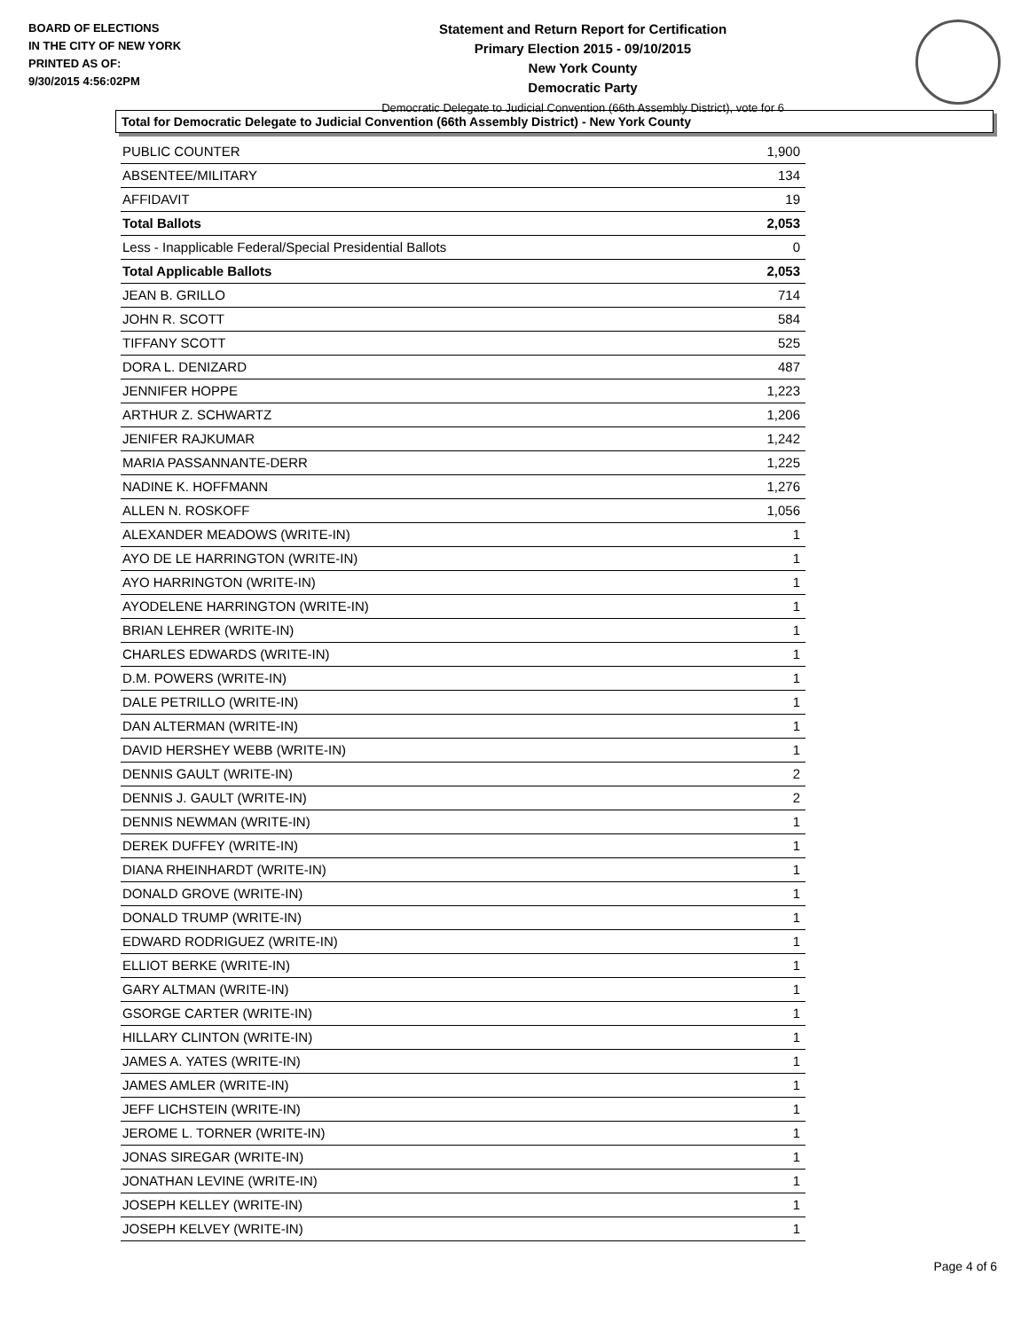BOARD OF ELECTIONS
IN THE CITY OF NEW YORK
PRINTED AS OF:
9/30/2015 4:56:02PM
Statement and Return Report for Certification
Primary Election 2015 - 09/10/2015
New York County
Democratic Party
Democratic Delegate to Judicial Convention (66th Assembly District), vote for 6
Total for Democratic Delegate to Judicial Convention (66th Assembly District) - New York County
| PUBLIC COUNTER | 1,900 |
| ABSENTEE/MILITARY | 134 |
| AFFIDAVIT | 19 |
| Total Ballots | 2,053 |
| Less - Inapplicable Federal/Special Presidential Ballots | 0 |
| Total Applicable Ballots | 2,053 |
| JEAN B. GRILLO | 714 |
| JOHN R. SCOTT | 584 |
| TIFFANY SCOTT | 525 |
| DORA L. DENIZARD | 487 |
| JENNIFER HOPPE | 1,223 |
| ARTHUR Z. SCHWARTZ | 1,206 |
| JENIFER RAJKUMAR | 1,242 |
| MARIA PASSANNANTE-DERR | 1,225 |
| NADINE K. HOFFMANN | 1,276 |
| ALLEN N. ROSKOFF | 1,056 |
| ALEXANDER MEADOWS (WRITE-IN) | 1 |
| AYO DE LE HARRINGTON (WRITE-IN) | 1 |
| AYO HARRINGTON (WRITE-IN) | 1 |
| AYODELENE HARRINGTON (WRITE-IN) | 1 |
| BRIAN LEHRER (WRITE-IN) | 1 |
| CHARLES EDWARDS (WRITE-IN) | 1 |
| D.M. POWERS (WRITE-IN) | 1 |
| DALE PETRILLO (WRITE-IN) | 1 |
| DAN ALTERMAN (WRITE-IN) | 1 |
| DAVID HERSHEY WEBB (WRITE-IN) | 1 |
| DENNIS GAULT (WRITE-IN) | 2 |
| DENNIS J. GAULT (WRITE-IN) | 2 |
| DENNIS NEWMAN (WRITE-IN) | 1 |
| DEREK DUFFEY (WRITE-IN) | 1 |
| DIANA RHEINHARDT (WRITE-IN) | 1 |
| DONALD GROVE (WRITE-IN) | 1 |
| DONALD TRUMP (WRITE-IN) | 1 |
| EDWARD RODRIGUEZ (WRITE-IN) | 1 |
| ELLIOT BERKE (WRITE-IN) | 1 |
| GARY ALTMAN (WRITE-IN) | 1 |
| GSORGE CARTER (WRITE-IN) | 1 |
| HILLARY CLINTON (WRITE-IN) | 1 |
| JAMES A. YATES (WRITE-IN) | 1 |
| JAMES AMLER (WRITE-IN) | 1 |
| JEFF LICHSTEIN (WRITE-IN) | 1 |
| JEROME L. TORNER (WRITE-IN) | 1 |
| JONAS SIREGAR (WRITE-IN) | 1 |
| JONATHAN LEVINE (WRITE-IN) | 1 |
| JOSEPH KELLEY (WRITE-IN) | 1 |
| JOSEPH KELVEY (WRITE-IN) | 1 |
Page 4 of 6